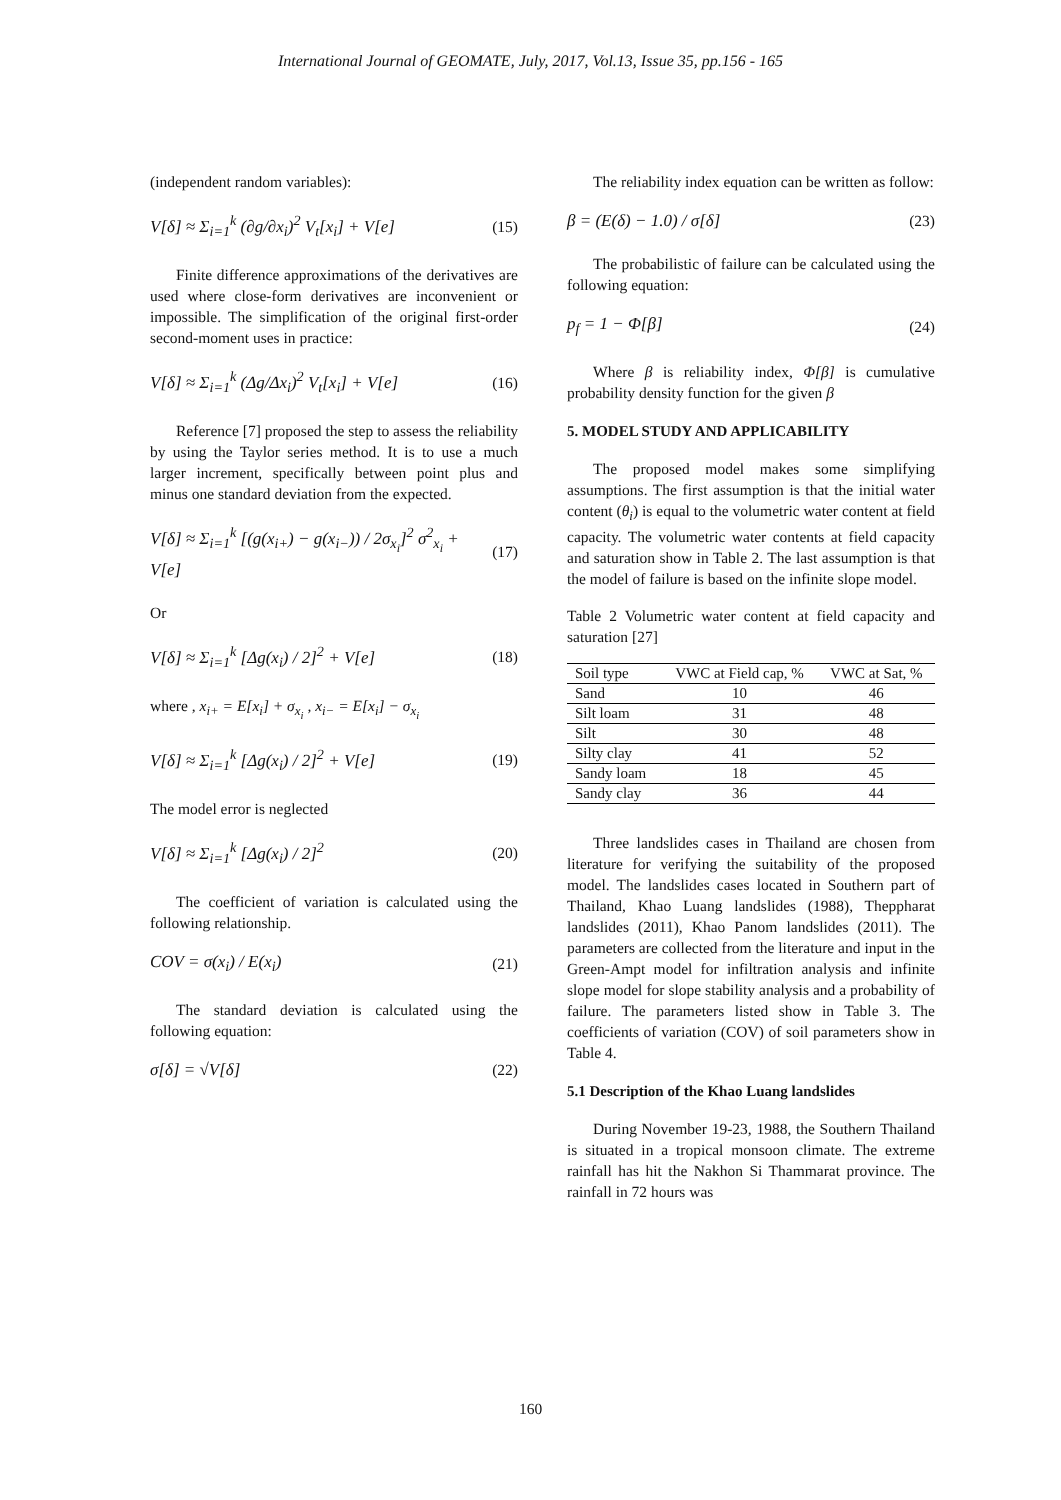International Journal of GEOMATE, July, 2017, Vol.13, Issue 35, pp.156 - 165
(independent random variables):
V[δ] ≈ Σ<sub>i=1</sub><sup>k</sup> (∂g/∂x<sub>i</sub>)<sup>2</sup> V<sub>t</sub>[x<sub>i</sub>] + V[e] (15)
Finite difference approximations of the derivatives are used where close-form derivatives are inconvenient or impossible. The simplification of the original first-order second-moment uses in practice:
V[δ] ≈ Σ<sub>i=1</sub><sup>k</sup> (Δg/Δx<sub>i</sub>)<sup>2</sup> V<sub>t</sub>[x<sub>i</sub>] + V[e] (16)
Reference [7] proposed the step to assess the reliability by using the Taylor series method. It is to use a much larger increment, specifically between point plus and minus one standard deviation from the expected.
V[δ] ≈ Σ<sub>i=1</sub><sup>k</sup> [(g(x<sub>i+</sub>) − g(x<sub>i−</sub>)) / 2σ<sub>x<sub>i</sub></sub>]<sup>2</sup> σ<sup>2</sup><sub>x<sub>i</sub></sub> + V[e] (17)
Or
V[δ] ≈ Σ<sub>i=1</sub><sup>k</sup> [Δg(x<sub>i</sub>) / 2]<sup>2</sup> + V[e] (18)
where , x<sub>i+</sub> = E[x<sub>i</sub>] + σ<sub>x<sub>i</sub></sub> , x<sub>i−</sub> = E[x<sub>i</sub>] − σ<sub>x<sub>i</sub></sub>
V[δ] ≈ Σ<sub>i=1</sub><sup>k</sup> [Δg(x<sub>i</sub>) / 2]<sup>2</sup> + V[e] (19)
The model error is neglected
V[δ] ≈ Σ<sub>i=1</sub><sup>k</sup> [Δg(x<sub>i</sub>) / 2]<sup>2</sup> (20)
The coefficient of variation is calculated using the following relationship.
COV = σ(x<sub>i</sub>) / E(x<sub>i</sub>) (21)
The standard deviation is calculated using the following equation:
σ[δ] = √V[δ] (22)
The reliability index equation can be written as follow:
β = (E(δ) − 1.0) / σ[δ] (23)
The probabilistic of failure can be calculated using the following equation:
p<sub>f</sub> = 1 − Φ[β] (24)
Where β is reliability index, Φ[β] is cumulative probability density function for the given β
5. MODEL STUDY AND APPLICABILITY
The proposed model makes some simplifying assumptions. The first assumption is that the initial water content (θ<sub>i</sub>) is equal to the volumetric water content at field capacity. The volumetric water contents at field capacity and saturation show in Table 2. The last assumption is that the model of failure is based on the infinite slope model.
Table 2 Volumetric water content at field capacity and saturation [27]
| Soil type | VWC at Field cap, % | VWC at Sat, % |
| --- | --- | --- |
| Sand | 10 | 46 |
| Silt loam | 31 | 48 |
| Silt | 30 | 48 |
| Silty clay | 41 | 52 |
| Sandy loam | 18 | 45 |
| Sandy clay | 36 | 44 |
Three landslides cases in Thailand are chosen from literature for verifying the suitability of the proposed model. The landslides cases located in Southern part of Thailand, Khao Luang landslides (1988), Theppharat landslides (2011), Khao Panom landslides (2011). The parameters are collected from the literature and input in the Green-Ampt model for infiltration analysis and infinite slope model for slope stability analysis and a probability of failure. The parameters listed show in Table 3. The coefficients of variation (COV) of soil parameters show in Table 4.
5.1 Description of the Khao Luang landslides
During November 19-23, 1988, the Southern Thailand is situated in a tropical monsoon climate. The extreme rainfall has hit the Nakhon Si Thammarat province. The rainfall in 72 hours was
160